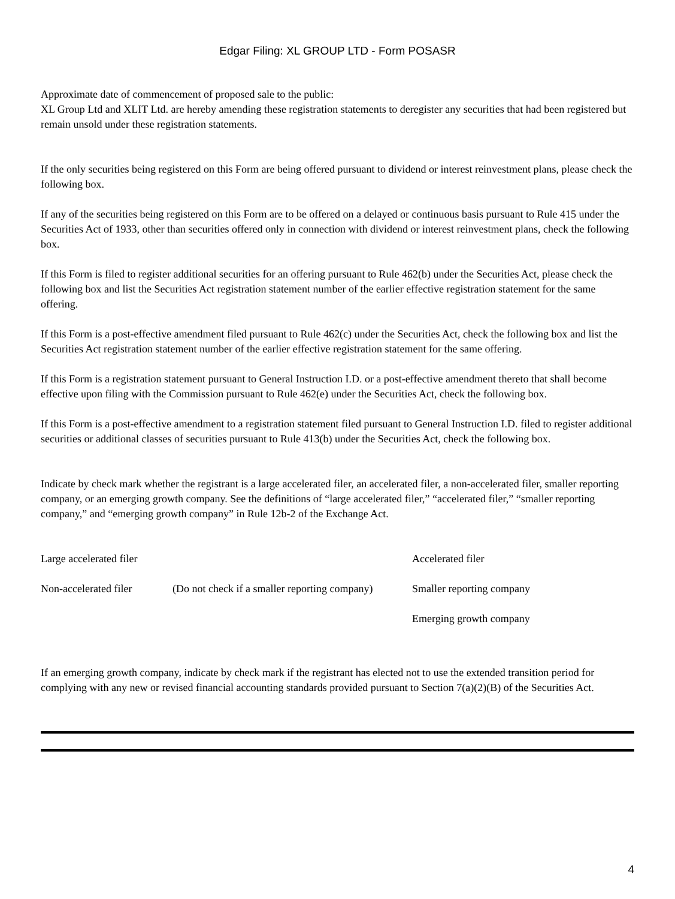Edgar Filing: XL GROUP LTD - Form POSASR
Approximate date of commencement of proposed sale to the public:
XL Group Ltd and XLIT Ltd. are hereby amending these registration statements to deregister any securities that had been registered but remain unsold under these registration statements.
If the only securities being registered on this Form are being offered pursuant to dividend or interest reinvestment plans, please check the following box.
If any of the securities being registered on this Form are to be offered on a delayed or continuous basis pursuant to Rule 415 under the Securities Act of 1933, other than securities offered only in connection with dividend or interest reinvestment plans, check the following box.
If this Form is filed to register additional securities for an offering pursuant to Rule 462(b) under the Securities Act, please check the following box and list the Securities Act registration statement number of the earlier effective registration statement for the same offering.
If this Form is a post-effective amendment filed pursuant to Rule 462(c) under the Securities Act, check the following box and list the Securities Act registration statement number of the earlier effective registration statement for the same offering.
If this Form is a registration statement pursuant to General Instruction I.D. or a post-effective amendment thereto that shall become effective upon filing with the Commission pursuant to Rule 462(e) under the Securities Act, check the following box.
If this Form is a post-effective amendment to a registration statement filed pursuant to General Instruction I.D. filed to register additional securities or additional classes of securities pursuant to Rule 413(b) under the Securities Act, check the following box.
Indicate by check mark whether the registrant is a large accelerated filer, an accelerated filer, a non-accelerated filer, smaller reporting company, or an emerging growth company. See the definitions of “large accelerated filer,” “accelerated filer,” “smaller reporting company,” and “emerging growth company” in Rule 12b-2 of the Exchange Act.
| Large accelerated filer | | Accelerated filer |
| Non-accelerated filer | (Do not check if a smaller reporting company) | Smaller reporting company |
| | | Emerging growth company |
If an emerging growth company, indicate by check mark if the registrant has elected not to use the extended transition period for complying with any new or revised financial accounting standards provided pursuant to Section 7(a)(2)(B) of the Securities Act.
4